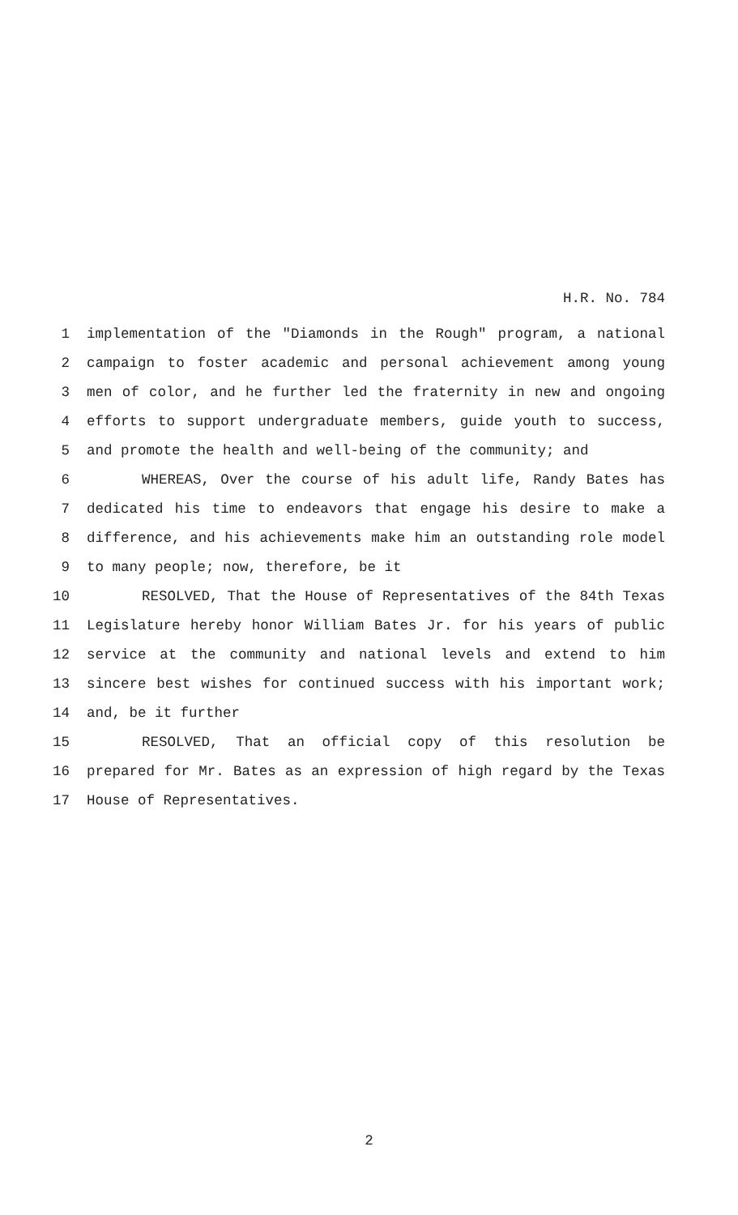H.R. No. 784
1 implementation of the "Diamonds in the Rough" program, a national
2 campaign to foster academic and personal achievement among young
3 men of color, and he further led the fraternity in new and ongoing
4 efforts to support undergraduate members, guide youth to success,
5 and promote the health and well-being of the community; and
6 WHEREAS, Over the course of his adult life, Randy Bates has
7 dedicated his time to endeavors that engage his desire to make a
8 difference, and his achievements make him an outstanding role model
9 to many people; now, therefore, be it
10 RESOLVED, That the House of Representatives of the 84th Texas
11 Legislature hereby honor William Bates Jr. for his years of public
12 service at the community and national levels and extend to him
13 sincere best wishes for continued success with his important work;
14 and, be it further
15 RESOLVED, That an official copy of this resolution be
16 prepared for Mr. Bates as an expression of high regard by the Texas
17 House of Representatives.
2